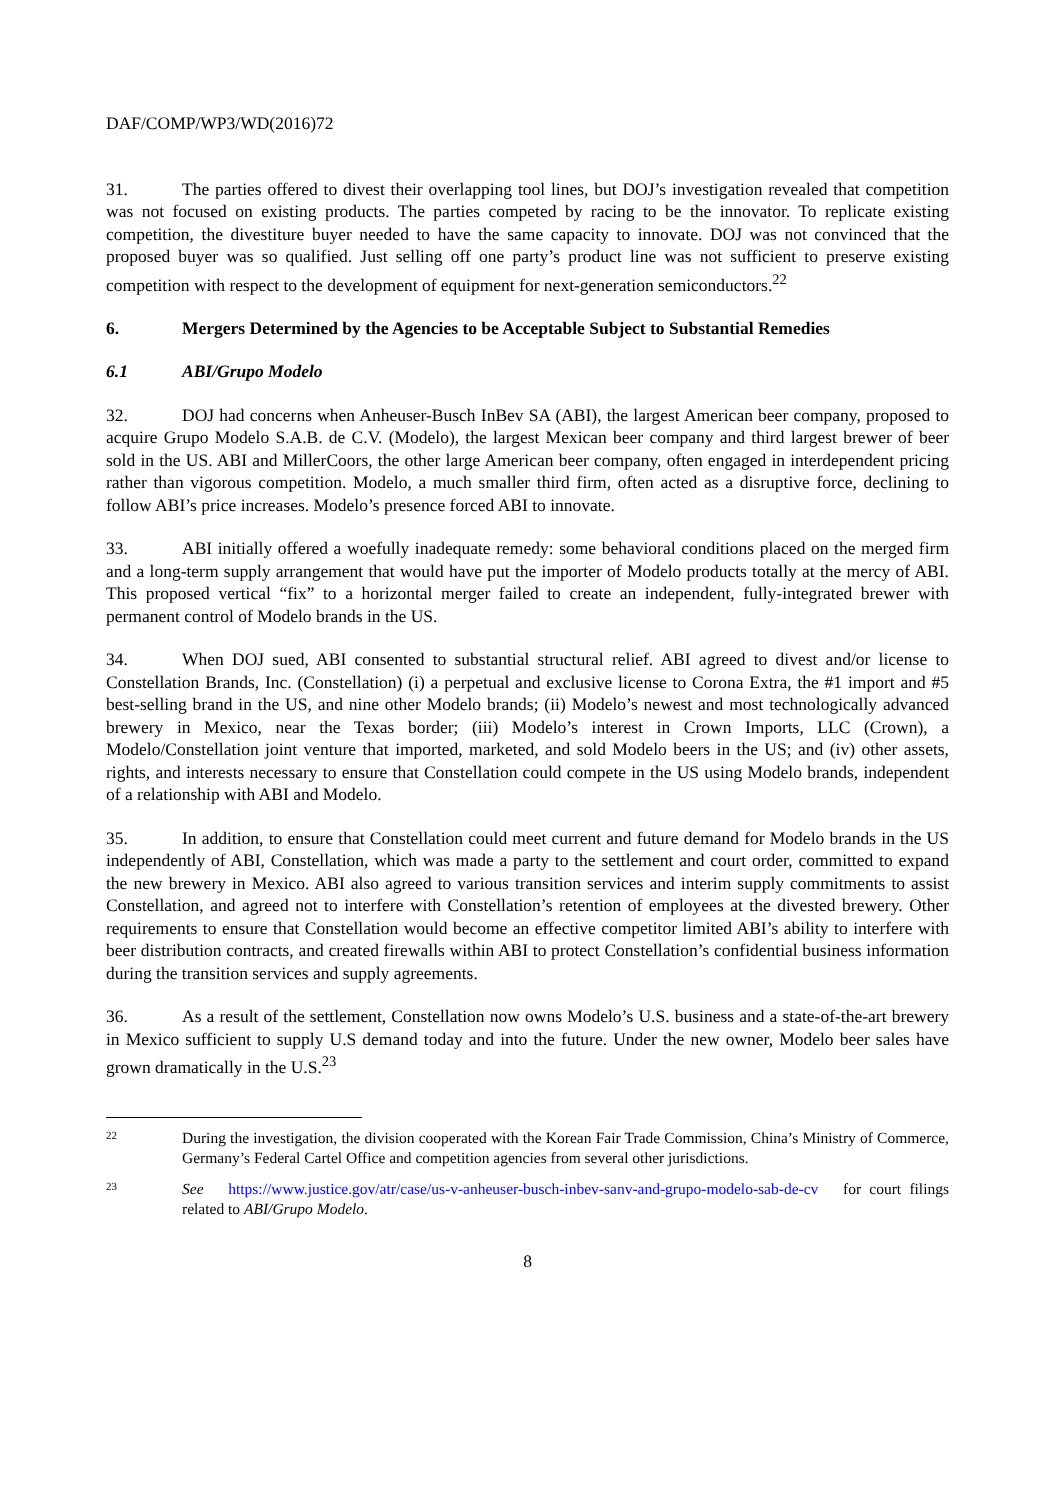DAF/COMP/WP3/WD(2016)72
31. The parties offered to divest their overlapping tool lines, but DOJ’s investigation revealed that competition was not focused on existing products. The parties competed by racing to be the innovator. To replicate existing competition, the divestiture buyer needed to have the same capacity to innovate. DOJ was not convinced that the proposed buyer was so qualified. Just selling off one party’s product line was not sufficient to preserve existing competition with respect to the development of equipment for next-generation semiconductors.<sup>22</sup>
6. Mergers Determined by the Agencies to be Acceptable Subject to Substantial Remedies
6.1 ABI/Grupo Modelo
32. DOJ had concerns when Anheuser-Busch InBev SA (ABI), the largest American beer company, proposed to acquire Grupo Modelo S.A.B. de C.V. (Modelo), the largest Mexican beer company and third largest brewer of beer sold in the US. ABI and MillerCoors, the other large American beer company, often engaged in interdependent pricing rather than vigorous competition. Modelo, a much smaller third firm, often acted as a disruptive force, declining to follow ABI’s price increases. Modelo’s presence forced ABI to innovate.
33. ABI initially offered a woefully inadequate remedy: some behavioral conditions placed on the merged firm and a long-term supply arrangement that would have put the importer of Modelo products totally at the mercy of ABI. This proposed vertical “fix” to a horizontal merger failed to create an independent, fully-integrated brewer with permanent control of Modelo brands in the US.
34. When DOJ sued, ABI consented to substantial structural relief. ABI agreed to divest and/or license to Constellation Brands, Inc. (Constellation) (i) a perpetual and exclusive license to Corona Extra, the #1 import and #5 best-selling brand in the US, and nine other Modelo brands; (ii) Modelo’s newest and most technologically advanced brewery in Mexico, near the Texas border; (iii) Modelo’s interest in Crown Imports, LLC (Crown), a Modelo/Constellation joint venture that imported, marketed, and sold Modelo beers in the US; and (iv) other assets, rights, and interests necessary to ensure that Constellation could compete in the US using Modelo brands, independent of a relationship with ABI and Modelo.
35. In addition, to ensure that Constellation could meet current and future demand for Modelo brands in the US independently of ABI, Constellation, which was made a party to the settlement and court order, committed to expand the new brewery in Mexico. ABI also agreed to various transition services and interim supply commitments to assist Constellation, and agreed not to interfere with Constellation’s retention of employees at the divested brewery. Other requirements to ensure that Constellation would become an effective competitor limited ABI’s ability to interfere with beer distribution contracts, and created firewalls within ABI to protect Constellation’s confidential business information during the transition services and supply agreements.
36. As a result of the settlement, Constellation now owns Modelo’s U.S. business and a state-of-the-art brewery in Mexico sufficient to supply U.S demand today and into the future. Under the new owner, Modelo beer sales have grown dramatically in the U.S.<sup>23</sup>
22
During the investigation, the division cooperated with the Korean Fair Trade Commission, China’s Ministry of Commerce, Germany’s Federal Cartel Office and competition agencies from several other jurisdictions.
23
See https://www.justice.gov/atr/case/us-v-anheuser-busch-inbev-sanv-and-grupo-modelo-sab-de-cv for court filings related to ABI/Grupo Modelo.
8